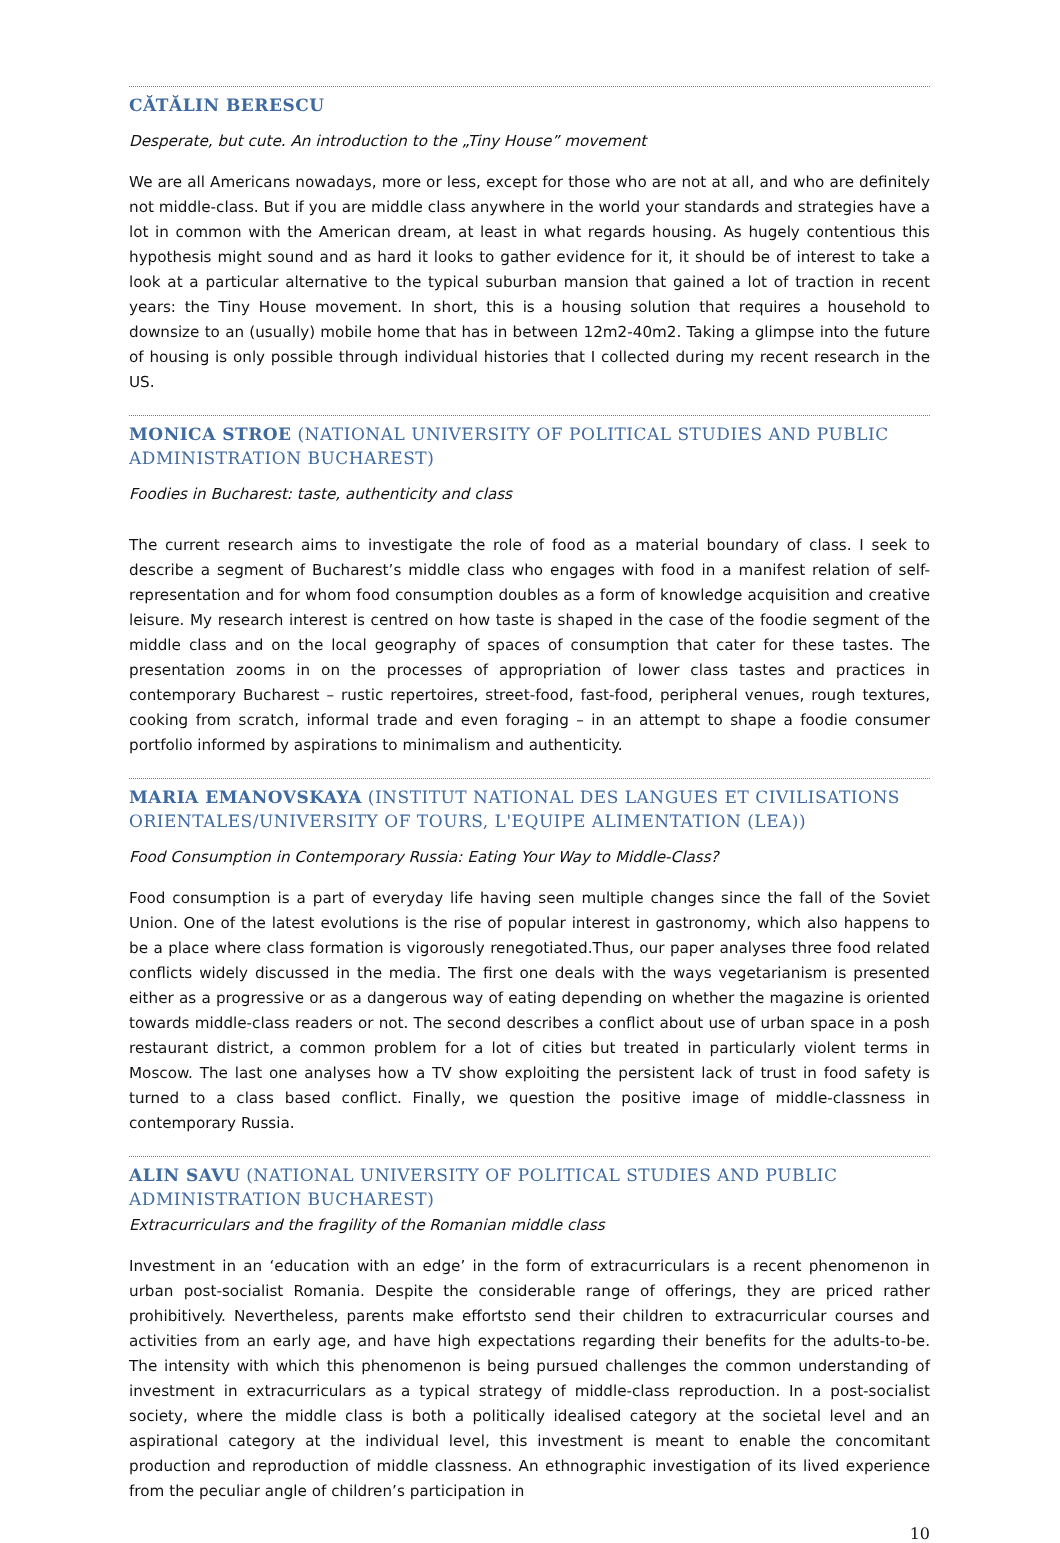CĂTĂLIN BERESCU
Desperate, but cute. An introduction to the „Tiny House” movement
We are all Americans nowadays, more or less, except for those who are not at all, and who are definitely not middle-class. But if you are middle class anywhere in the world your standards and strategies have a lot in common with the American dream, at least in what regards housing. As hugely contentious this hypothesis might sound and as hard it looks to gather evidence for it, it should be of interest to take a look at a particular alternative to the typical suburban mansion that gained a lot of traction in recent years: the Tiny House movement. In short, this is a housing solution that requires a household to downsize to an (usually) mobile home that has in between 12m2-40m2. Taking a glimpse into the future of housing is only possible through individual histories that I collected during my recent research in the US.
MONICA STROE (NATIONAL UNIVERSITY OF POLITICAL STUDIES AND PUBLIC ADMINISTRATION BUCHAREST)
Foodies in Bucharest: taste, authenticity and class
The current research aims to investigate the role of food as a material boundary of class. I seek to describe a segment of Bucharest’s middle class who engages with food in a manifest relation of self-representation and for whom food consumption doubles as a form of knowledge acquisition and creative leisure. My research interest is centred on how taste is shaped in the case of the foodie segment of the middle class and on the local geography of spaces of consumption that cater for these tastes. The presentation zooms in on the processes of appropriation of lower class tastes and practices in contemporary Bucharest – rustic repertoires, street-food, fast-food, peripheral venues, rough textures, cooking from scratch, informal trade and even foraging – in an attempt to shape a foodie consumer portfolio informed by aspirations to minimalism and authenticity.
MARIA EMANOVSKAYA (INSTITUT NATIONAL DES LANGUES ET CIVILISATIONS ORIENTALES/UNIVERSITY OF TOURS, L'EQUIPE ALIMENTATION (LEA))
Food Consumption in Contemporary Russia: Eating Your Way to Middle-Class?
Food consumption is a part of everyday life having seen multiple changes since the fall of the Soviet Union. One of the latest evolutions is the rise of popular interest in gastronomy, which also happens to be a place where class formation is vigorously renegotiated.Thus, our paper analyses three food related conflicts widely discussed in the media. The first one deals with the ways vegetarianism is presented either as a progressive or as a dangerous way of eating depending on whether the magazine is oriented towards middle-class readers or not. The second describes a conflict about use of urban space in a posh restaurant district, a common problem for a lot of cities but treated in particularly violent terms in Moscow. The last one analyses how a TV show exploiting the persistent lack of trust in food safety is turned to a class based conflict. Finally, we question the positive image of middle-classness in contemporary Russia.
ALIN SAVU (NATIONAL UNIVERSITY OF POLITICAL STUDIES AND PUBLIC ADMINISTRATION BUCHAREST)
Extracurriculars and the fragility of the Romanian middle class
Investment in an ‘education with an edge’ in the form of extracurriculars is a recent phenomenon in urban post-socialist Romania. Despite the considerable range of offerings, they are priced rather prohibitively. Nevertheless, parents make effortsto send their children to extracurricular courses and activities from an early age, and have high expectations regarding their benefits for the adults-to-be. The intensity with which this phenomenon is being pursued challenges the common understanding of investment in extracurriculars as a typical strategy of middle-class reproduction. In a post-socialist society, where the middle class is both a politically idealised category at the societal level and an aspirational category at the individual level, this investment is meant to enable the concomitant production and reproduction of middle classness. An ethnographic investigation of its lived experience from the peculiar angle of children’s participation in
10